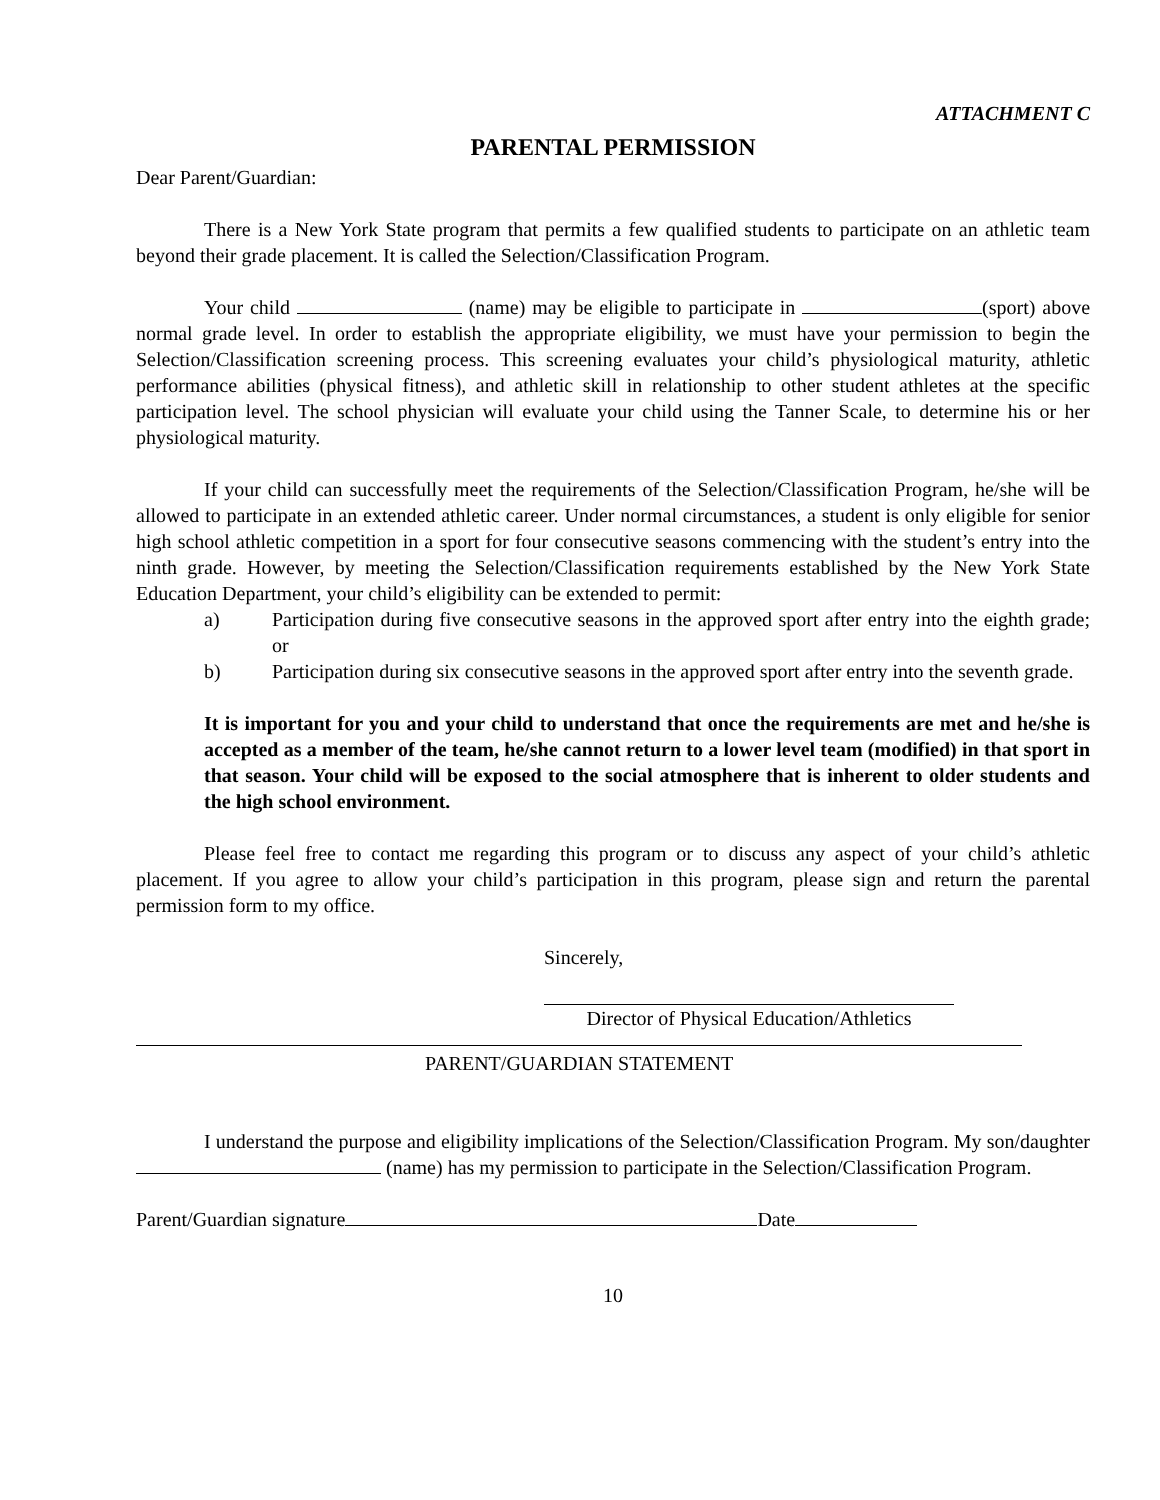ATTACHMENT C
PARENTAL PERMISSION
Dear Parent/Guardian:
There is a New York State program that permits a few qualified students to participate on an athletic team beyond their grade placement. It is called the Selection/Classification Program.
Your child (name) may be eligible to participate in (sport) above normal grade level. In order to establish the appropriate eligibility, we must have your permission to begin the Selection/Classification screening process. This screening evaluates your child’s physiological maturity, athletic performance abilities (physical fitness), and athletic skill in relationship to other student athletes at the specific participation level. The school physician will evaluate your child using the Tanner Scale, to determine his or her physiological maturity.
If your child can successfully meet the requirements of the Selection/Classification Program, he/she will be allowed to participate in an extended athletic career. Under normal circumstances, a student is only eligible for senior high school athletic competition in a sport for four consecutive seasons commencing with the student’s entry into the ninth grade. However, by meeting the Selection/Classification requirements established by the New York State Education Department, your child’s eligibility can be extended to permit:
a) Participation during five consecutive seasons in the approved sport after entry into the eighth grade; or
b) Participation during six consecutive seasons in the approved sport after entry into the seventh grade.
It is important for you and your child to understand that once the requirements are met and he/she is accepted as a member of the team, he/she cannot return to a lower level team (modified) in that sport in that season. Your child will be exposed to the social atmosphere that is inherent to older students and the high school environment.
Please feel free to contact me regarding this program or to discuss any aspect of your child’s athletic placement. If you agree to allow your child’s participation in this program, please sign and return the parental permission form to my office.
Sincerely,
Director of Physical Education/Athletics
PARENT/GUARDIAN STATEMENT
I understand the purpose and eligibility implications of the Selection/Classification Program. My son/daughter (name) has my permission to participate in the Selection/Classification Program.
Parent/Guardian signature Date
10